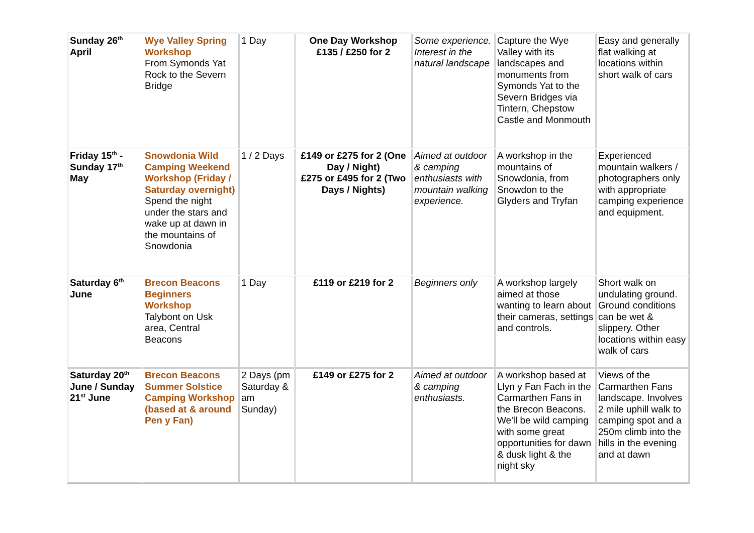| Sunday 26<sup>th</sup> April | Wye Valley Spring Workshop From Symonds Yat Rock to the Severn Bridge | 1 Day | One Day Workshop £135 / £250 for 2 | Some experience. Interest in the natural landscape | Capture the Wye Valley with its landscapes and monuments from Symonds Yat to the Severn Bridges via Tintern, Chepstow Castle and Monmouth | Easy and generally flat walking at locations within short walk of cars |
| Friday 15<sup>th</sup> - Sunday 17<sup>th</sup> May | Snowdonia Wild Camping Weekend Workshop (Friday / Saturday overnight) Spend the night under the stars and wake up at dawn in the mountains of Snowdonia | 1 / 2 Days | £149 or £275 for 2 (One Day / Night) £275 or £495 for 2 (Two Days / Nights) | Aimed at outdoor & camping enthusiasts with mountain walking experience. | A workshop in the mountains of Snowdonia, from Snowdon to the Glyders and Tryfan | Experienced mountain walkers / photographers only with appropriate camping experience and equipment. |
| Saturday 6<sup>th</sup> June | Brecon Beacons Beginners Workshop Talybont on Usk area, Central Beacons | 1 Day | £119 or £219 for 2 | Beginners only | A workshop largely aimed at those wanting to learn about their cameras, settings and controls. | Short walk on undulating ground. Ground conditions can be wet & slippery. Other locations within easy walk of cars |
| Saturday 20<sup>th</sup> June / Sunday 21<sup>st</sup> June | Brecon Beacons Summer Solstice Camping Workshop (based at & around Pen y Fan) | 2 Days (pm Saturday & am Sunday) | £149 or £275 for 2 | Aimed at outdoor & camping enthusiasts. | A workshop based at Llyn y Fan Fach in the Carmarthen Fans in the Brecon Beacons. We'll be wild camping with some great opportunities for dawn & dusk light & the night sky | Views of the Carmarthen Fans landscape. Involves 2 mile uphill walk to camping spot and a 250m climb into the hills in the evening and at dawn |